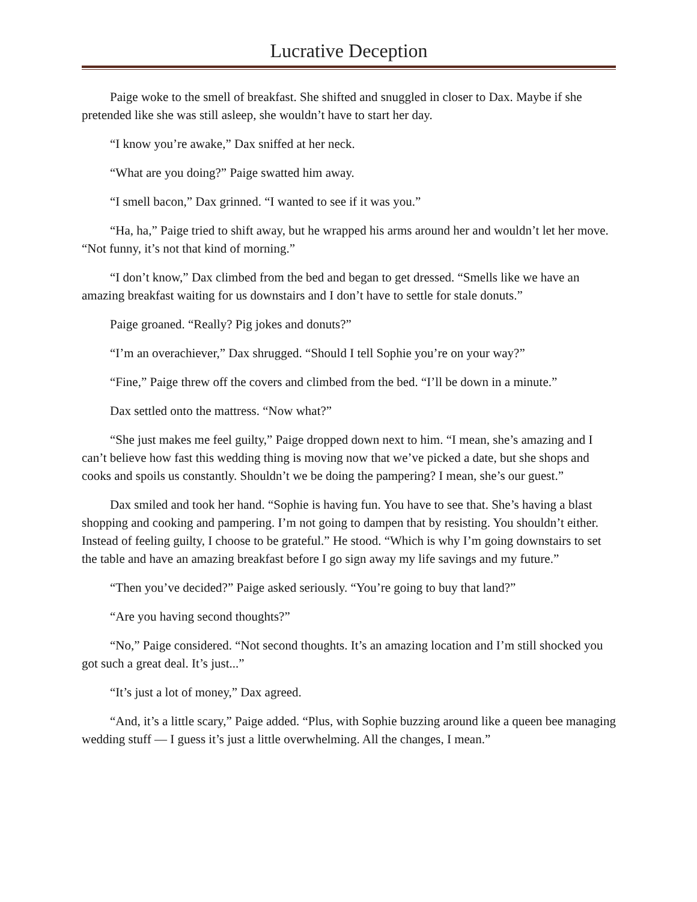Lucrative Deception
Paige woke to the smell of breakfast. She shifted and snuggled in closer to Dax. Maybe if she pretended like she was still asleep, she wouldn’t have to start her day.
“I know you’re awake,” Dax sniffed at her neck.
“What are you doing?” Paige swatted him away.
“I smell bacon,” Dax grinned. “I wanted to see if it was you.”
“Ha, ha,” Paige tried to shift away, but he wrapped his arms around her and wouldn’t let her move. “Not funny, it’s not that kind of morning.”
“I don’t know,” Dax climbed from the bed and began to get dressed. “Smells like we have an amazing breakfast waiting for us downstairs and I don’t have to settle for stale donuts.”
Paige groaned. “Really? Pig jokes and donuts?”
“I’m an overachiever,” Dax shrugged. “Should I tell Sophie you’re on your way?”
“Fine,” Paige threw off the covers and climbed from the bed. “I’ll be down in a minute.”
Dax settled onto the mattress. “Now what?”
“She just makes me feel guilty,” Paige dropped down next to him. “I mean, she’s amazing and I can’t believe how fast this wedding thing is moving now that we’ve picked a date, but she shops and cooks and spoils us constantly. Shouldn’t we be doing the pampering? I mean, she’s our guest.”
Dax smiled and took her hand. “Sophie is having fun. You have to see that. She’s having a blast shopping and cooking and pampering. I’m not going to dampen that by resisting. You shouldn’t either. Instead of feeling guilty, I choose to be grateful.” He stood. “Which is why I’m going downstairs to set the table and have an amazing breakfast before I go sign away my life savings and my future.”
“Then you’ve decided?” Paige asked seriously. “You’re going to buy that land?”
“Are you having second thoughts?”
“No,” Paige considered. “Not second thoughts. It’s an amazing location and I’m still shocked you got such a great deal. It’s just...”
“It’s just a lot of money,” Dax agreed.
“And, it’s a little scary,” Paige added. “Plus, with Sophie buzzing around like a queen bee managing wedding stuff — I guess it’s just a little overwhelming. All the changes, I mean.”